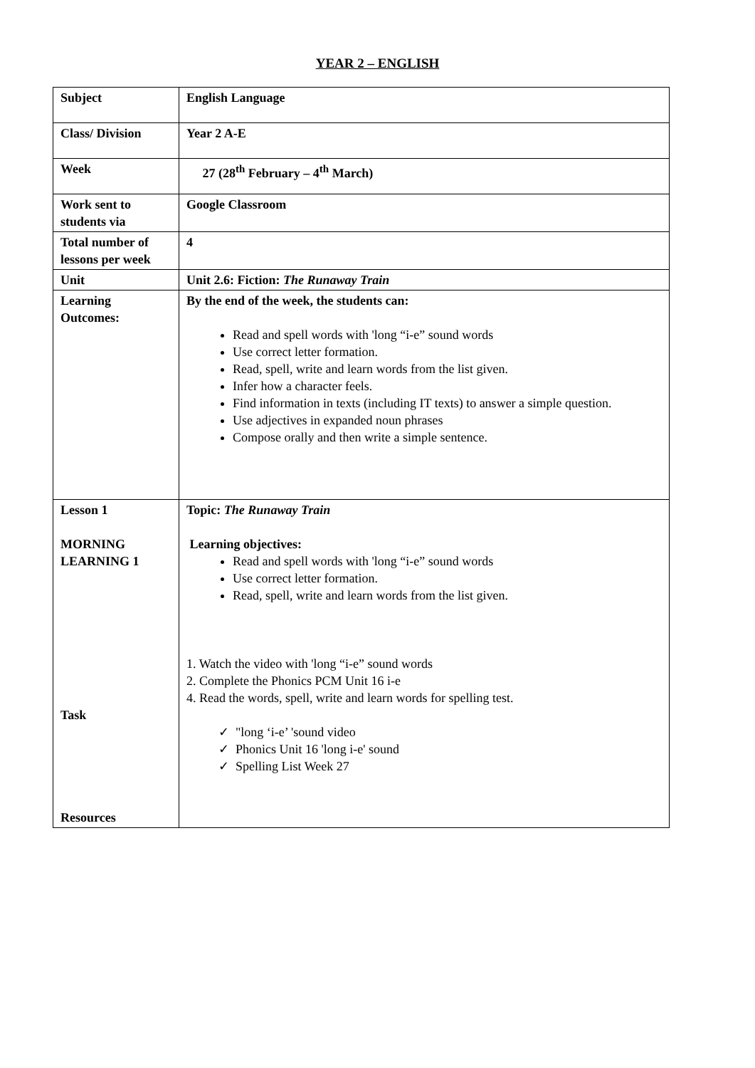YEAR 2 – ENGLISH
| Subject | English Language |
| Class/ Division | Year 2 A-E |
| Week | 27 (28<sup>th</sup> February – 4<sup>th</sup> March) |
| Work sent to students via | Google Classroom |
| Total number of lessons per week | 4 |
| Unit | Unit 2.6: Fiction: The Runaway Train |
| Learning Outcomes: | By the end of the week, the students can: Read and spell words with 'long “i-e” sound words Use correct letter formation. Read, spell, write and learn words from the list given. Infer how a character feels. Find information in texts (including IT texts) to answer a simple question. Use adjectives in expanded noun phrases Compose orally and then write a simple sentence. |
| Lesson 1 MORNING LEARNING 1 Task Resources | Topic: The Runaway Train Learning objectives: Read and spell words with 'long “i-e” sound words Use correct letter formation. Read, spell, write and learn words from the list given. 1. Watch the video with 'long “i-e” sound words 2. Complete the Phonics PCM Unit 16 i-e 4. Read the words, spell, write and learn words for spelling test. ✓ "long ‘i-e’ 'sound video ✓ Phonics Unit 16 'long i-e' sound ✓ Spelling List Week 27 |